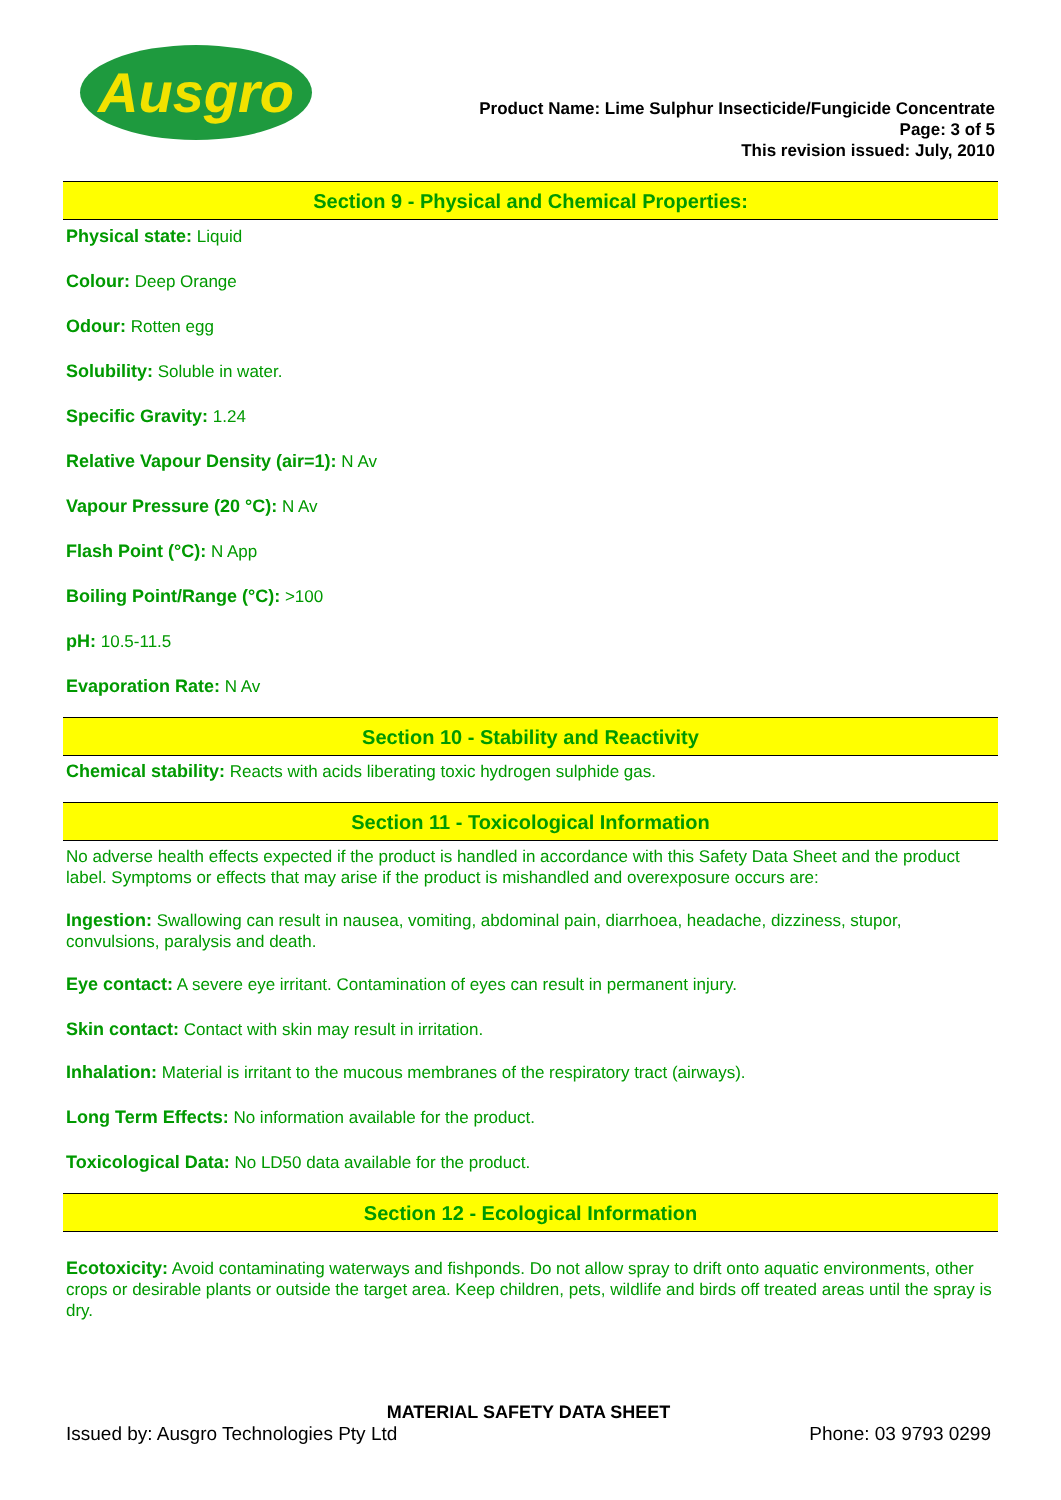Ausgro
Product Name: Lime Sulphur Insecticide/Fungicide Concentrate
Page: 3 of 5
This revision issued: July, 2010
Section 9 - Physical and Chemical Properties:
Physical state: Liquid
Colour: Deep Orange
Odour: Rotten egg
Solubility: Soluble in water.
Specific Gravity: 1.24
Relative Vapour Density (air=1): N Av
Vapour Pressure (20 °C): N Av
Flash Point (°C): N App
Boiling Point/Range (°C): >100
pH: 10.5-11.5
Evaporation Rate: N Av
Section 10 - Stability and Reactivity
Chemical stability: Reacts with acids liberating toxic hydrogen sulphide gas.
Section 11 - Toxicological Information
No adverse health effects expected if the product is handled in accordance with this Safety Data Sheet and the product label. Symptoms or effects that may arise if the product is mishandled and overexposure occurs are:
Ingestion: Swallowing can result in nausea, vomiting, abdominal pain, diarrhoea, headache, dizziness, stupor, convulsions, paralysis and death.
Eye contact: A severe eye irritant. Contamination of eyes can result in permanent injury.
Skin contact: Contact with skin may result in irritation.
Inhalation: Material is irritant to the mucous membranes of the respiratory tract (airways).
Long Term Effects: No information available for the product.
Toxicological Data: No LD50 data available for the product.
Section 12 - Ecological Information
Ecotoxicity: Avoid contaminating waterways and fishponds. Do not allow spray to drift onto aquatic environments, other crops or desirable plants or outside the target area. Keep children, pets, wildlife and birds off treated areas until the spray is dry.
MATERIAL SAFETY DATA SHEET
Issued by: Ausgro Technologies Pty Ltd Phone: 03 9793 0299